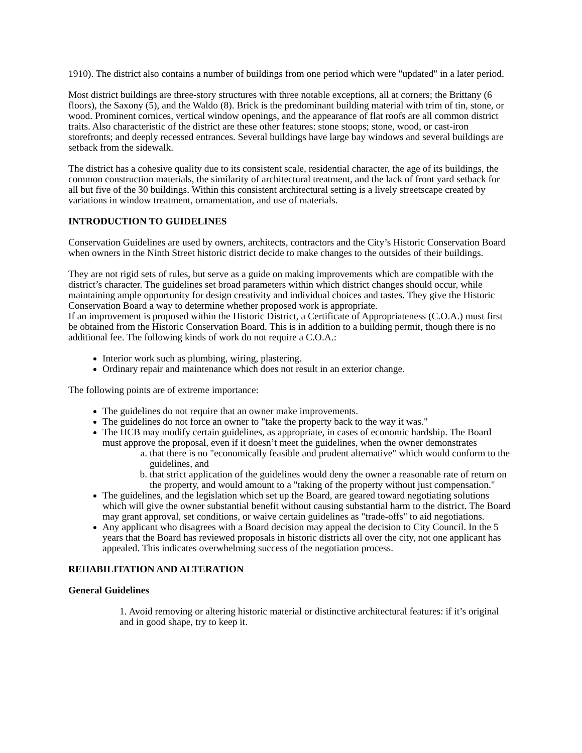1910). The district also contains a number of buildings from one period which were "updated" in a later period.
Most district buildings are three-story structures with three notable exceptions, all at corners; the Brittany (6 floors), the Saxony (5), and the Waldo (8). Brick is the predominant building material with trim of tin, stone, or wood. Prominent cornices, vertical window openings, and the appearance of flat roofs are all common district traits. Also characteristic of the district are these other features: stone stoops; stone, wood, or cast-iron storefronts; and deeply recessed entrances. Several buildings have large bay windows and several buildings are setback from the sidewalk.
The district has a cohesive quality due to its consistent scale, residential character, the age of its buildings, the common construction materials, the similarity of architectural treatment, and the lack of front yard setback for all but five of the 30 buildings. Within this consistent architectural setting is a lively streetscape created by variations in window treatment, ornamentation, and use of materials.
INTRODUCTION TO GUIDELINES
Conservation Guidelines are used by owners, architects, contractors and the City’s Historic Conservation Board when owners in the Ninth Street historic district decide to make changes to the outsides of their buildings.
They are not rigid sets of rules, but serve as a guide on making improvements which are compatible with the district’s character. The guidelines set broad parameters within which district changes should occur, while maintaining ample opportunity for design creativity and individual choices and tastes. They give the Historic Conservation Board a way to determine whether proposed work is appropriate.
If an improvement is proposed within the Historic District, a Certificate of Appropriateness (C.O.A.) must first be obtained from the Historic Conservation Board. This is in addition to a building permit, though there is no additional fee. The following kinds of work do not require a C.O.A.:
Interior work such as plumbing, wiring, plastering.
Ordinary repair and maintenance which does not result in an exterior change.
The following points are of extreme importance:
The guidelines do not require that an owner make improvements.
The guidelines do not force an owner to "take the property back to the way it was."
The HCB may modify certain guidelines, as appropriate, in cases of economic hardship. The Board must approve the proposal, even if it doesn’t meet the guidelines, when the owner demonstrates
a. that there is no "economically feasible and prudent alternative" which would conform to the guidelines, and
b. that strict application of the guidelines would deny the owner a reasonable rate of return on the property, and would amount to a "taking of the property without just compensation."
The guidelines, and the legislation which set up the Board, are geared toward negotiating solutions which will give the owner substantial benefit without causing substantial harm to the district. The Board may grant approval, set conditions, or waive certain guidelines as "trade-offs" to aid negotiations.
Any applicant who disagrees with a Board decision may appeal the decision to City Council. In the 5 years that the Board has reviewed proposals in historic districts all over the city, not one applicant has appealed. This indicates overwhelming success of the negotiation process.
REHABILITATION AND ALTERATION
General Guidelines
1. Avoid removing or altering historic material or distinctive architectural features: if it’s original and in good shape, try to keep it.